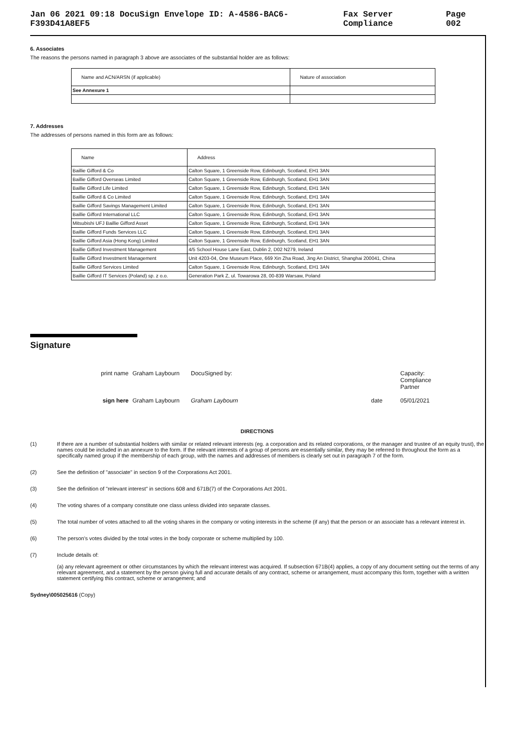Jan 06 2021 09:18 DocuSign Envelope ID: A-4586-BAC6-F393D41A8EF5 Fax Server Compliance Page 002
6. Associates
The reasons the persons named in paragraph 3 above are associates of the substantial holder are as follows:
| Name and ACN/ARSN (if applicable) | Nature of association |
| --- | --- |
| See Annexure 1 | |
7. Addresses
The addresses of persons named in this form are as follows:
| Name | Address |
| --- | --- |
| Baillie Gifford & Co | Calton Square, 1 Greenside Row, Edinburgh, Scotland, EH1 3AN |
| Baillie Gifford Overseas Limited | Calton Square, 1 Greenside Row, Edinburgh, Scotland, EH1 3AN |
| Baillie Gifford Life Limited | Calton Square, 1 Greenside Row, Edinburgh, Scotland, EH1 3AN |
| Baillie Gifford & Co Limited | Calton Square, 1 Greenside Row, Edinburgh, Scotland, EH1 3AN |
| Baillie Gifford Savings Management Limited | Calton Square, 1 Greenside Row, Edinburgh, Scotland, EH1 3AN |
| Baillie Gifford International LLC | Calton Square, 1 Greenside Row, Edinburgh, Scotland, EH1 3AN |
| Mitsubishi UFJ Baillie Gifford Asset | Calton Square, 1 Greenside Row, Edinburgh, Scotland, EH1 3AN |
| Baillie Gifford Funds Services LLC | Calton Square, 1 Greenside Row, Edinburgh, Scotland, EH1 3AN |
| Baillie Gifford Asia (Hong Kong) Limited | Calton Square, 1 Greenside Row, Edinburgh, Scotland, EH1 3AN |
| Baillie Gifford Investment Management | 4/5 School House Lane East, Dublin 2, D02 N279, Ireland |
| Baillie Gifford Investment Management | Unit 4203-04, One Museum Place, 669 Xin Zha Road, Jing An District, Shanghai 200041, China |
| Baillie Gifford Services Limited | Calton Square, 1 Greenside Row, Edinburgh, Scotland, EH1 3AN |
| Baillie Gifford IT Services (Poland) sp. z o.o. | Generation Park Z, ul. Towarowa 28, 00-839 Warsaw, Poland |
Signature
print name Graham Laybourn DocuSigned by: Capacity: Compliance Partner sign here Graham Laybourn Graham Laybourn date 05/01/2021
DIRECTIONS
(1) If there are a number of substantial holders with similar or related relevant interests (eg. a corporation and its related corporations, or the manager and trustee of an equity trust), the names could be included in an annexure to the form. If the relevant interests of a group of persons are essentially similar, they may be referred to throughout the form as a specifically named group if the membership of each group, with the names and addresses of members is clearly set out in paragraph 7 of the form.
(2) See the definition of "associate" in section 9 of the Corporations Act 2001.
(3) See the definition of "relevant interest" in sections 608 and 671B(7) of the Corporations Act 2001.
(4) The voting shares of a company constitute one class unless divided into separate classes.
(5) The total number of votes attached to all the voting shares in the company or voting interests in the scheme (if any) that the person or an associate has a relevant interest in.
(6) The person's votes divided by the total votes in the body corporate or scheme multiplied by 100.
(7) Include details of:
(a) any relevant agreement or other circumstances by which the relevant interest was acquired. If subsection 671B(4) applies, a copy of any document setting out the terms of any relevant agreement, and a statement by the person giving full and accurate details of any contract, scheme or arrangement, must accompany this form, together with a written statement certifying this contract, scheme or arrangement; and
Sydney\005025616 (Copy)